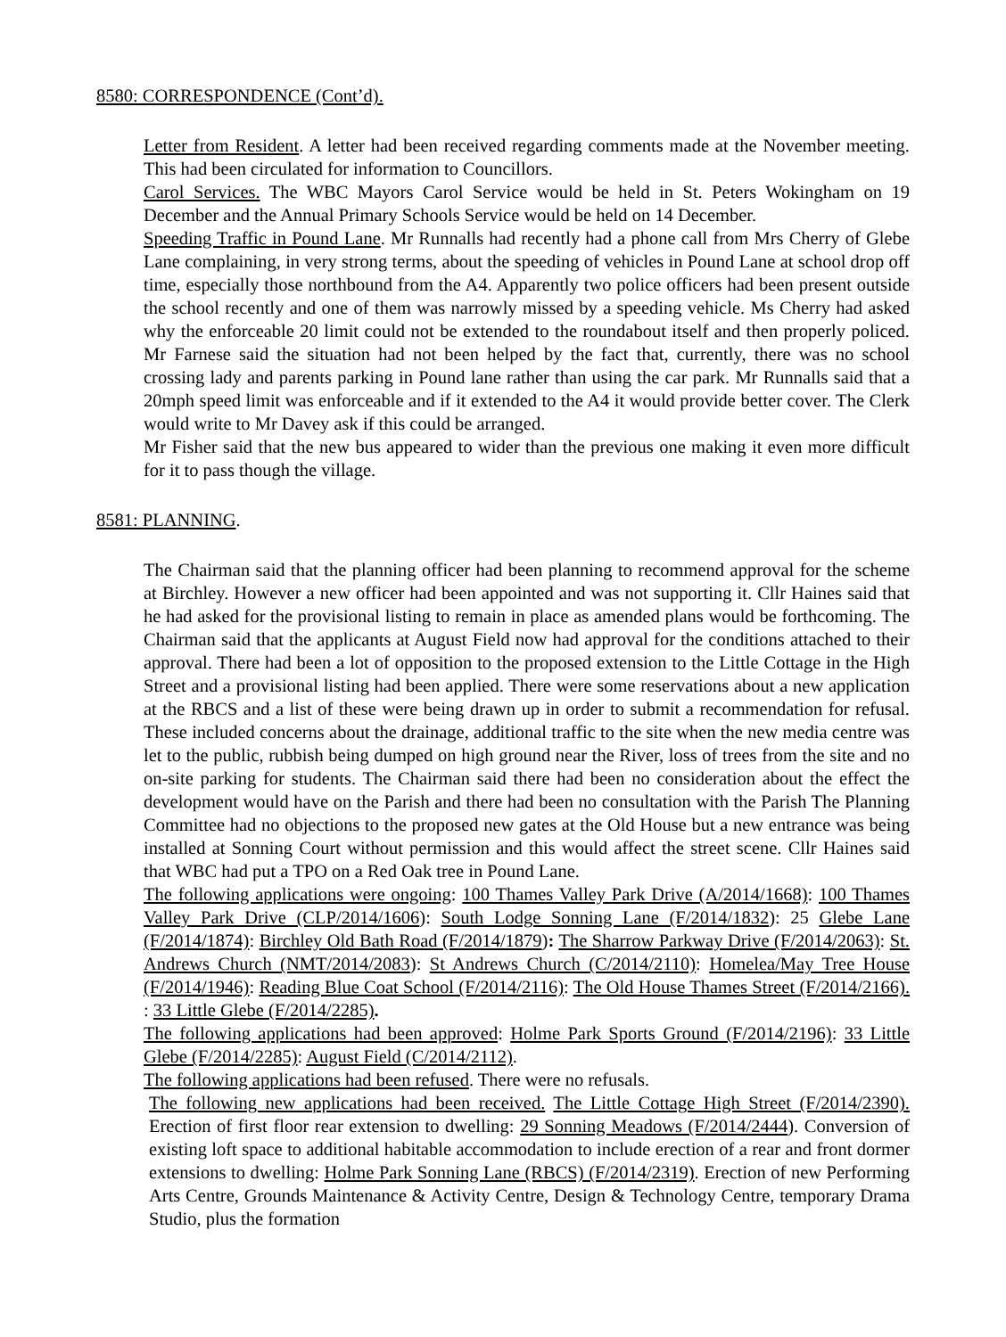8580: CORRESPONDENCE (Cont’d).
Letter from Resident. A letter had been received regarding comments made at the November meeting. This had been circulated for information to Councillors.
Carol Services. The WBC Mayors Carol Service would be held in St. Peters Wokingham on 19 December and the Annual Primary Schools Service would be held on 14 December.
Speeding Traffic in Pound Lane. Mr Runnalls had recently had a phone call from Mrs Cherry of Glebe Lane complaining, in very strong terms, about the speeding of vehicles in Pound Lane at school drop off time, especially those northbound from the A4. Apparently two police officers had been present outside the school recently and one of them was narrowly missed by a speeding vehicle. Ms Cherry had asked why the enforceable 20 limit could not be extended to the roundabout itself and then properly policed. Mr Farnese said the situation had not been helped by the fact that, currently, there was no school crossing lady and parents parking in Pound lane rather than using the car park. Mr Runnalls said that a 20mph speed limit was enforceable and if it extended to the A4 it would provide better cover. The Clerk would write to Mr Davey ask if this could be arranged.
Mr Fisher said that the new bus appeared to wider than the previous one making it even more difficult for it to pass though the village.
8581: PLANNING.
The Chairman said that the planning officer had been planning to recommend approval for the scheme at Birchley. However a new officer had been appointed and was not supporting it. Cllr Haines said that he had asked for the provisional listing to remain in place as amended plans would be forthcoming. The Chairman said that the applicants at August Field now had approval for the conditions attached to their approval. There had been a lot of opposition to the proposed extension to the Little Cottage in the High Street and a provisional listing had been applied. There were some reservations about a new application at the RBCS and a list of these were being drawn up in order to submit a recommendation for refusal. These included concerns about the drainage, additional traffic to the site when the new media centre was let to the public, rubbish being dumped on high ground near the River, loss of trees from the site and no on-site parking for students. The Chairman said there had been no consideration about the effect the development would have on the Parish and there had been no consultation with the Parish The Planning Committee had no objections to the proposed new gates at the Old House but a new entrance was being installed at Sonning Court without permission and this would affect the street scene. Cllr Haines said that WBC had put a TPO on a Red Oak tree in Pound Lane.
The following applications were ongoing: 100 Thames Valley Park Drive (A/2014/1668): 100 Thames Valley Park Drive (CLP/2014/1606): South Lodge Sonning Lane (F/2014/1832): 25 Glebe Lane (F/2014/1874): Birchley Old Bath Road (F/2014/1879): The Sharrow Parkway Drive (F/2014/2063): St. Andrews Church (NMT/2014/2083): St Andrews Church (C/2014/2110): Homelea/May Tree House (F/2014/1946): Reading Blue Coat School (F/2014/2116): The Old House Thames Street (F/2014/2166). : 33 Little Glebe (F/2014/2285).
The following applications had been approved: Holme Park Sports Ground (F/2014/2196): 33 Little Glebe (F/2014/2285): August Field (C/2014/2112).
The following applications had been refused. There were no refusals.
The following new applications had been received. The Little Cottage High Street (F/2014/2390). Erection of first floor rear extension to dwelling: 29 Sonning Meadows (F/2014/2444). Conversion of existing loft space to additional habitable accommodation to include erection of a rear and front dormer extensions to dwelling: Holme Park Sonning Lane (RBCS) (F/2014/2319). Erection of new Performing Arts Centre, Grounds Maintenance & Activity Centre, Design & Technology Centre, temporary Drama Studio, plus the formation